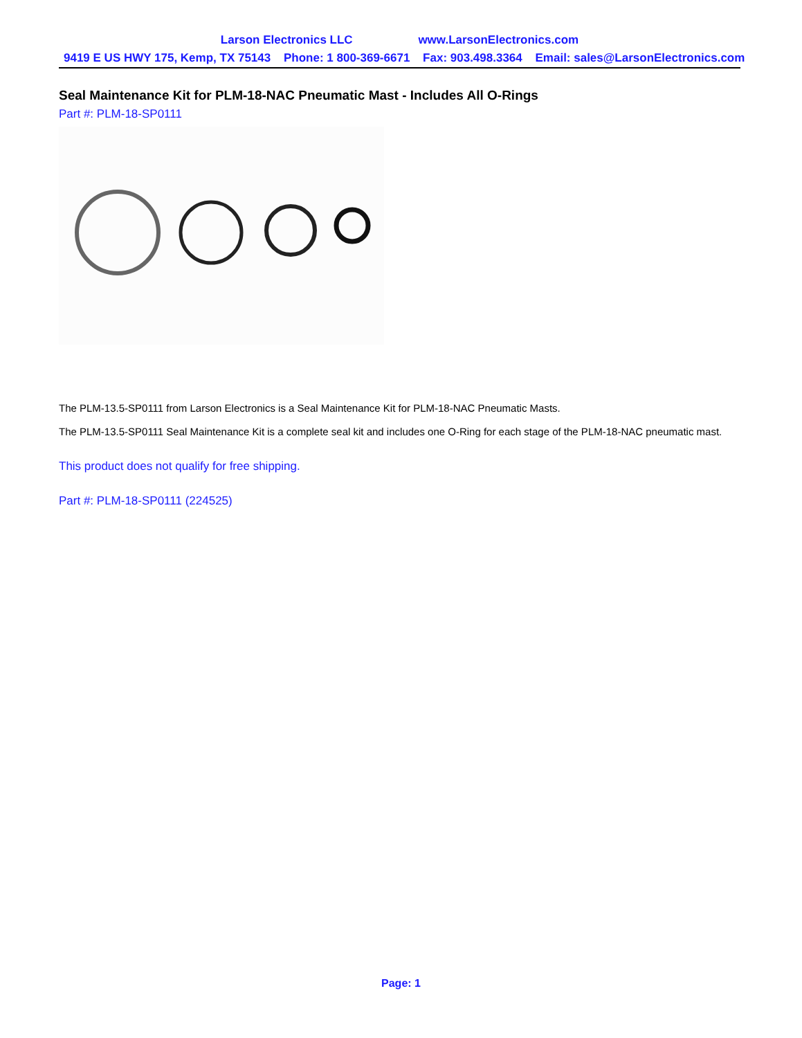Larson Electronics LLC www.LarsonElectronics.com
9419 E US HWY 175, Kemp, TX 75143 Phone: 1 800-369-6671 Fax: 903.498.3364 Email: sales@LarsonElectronics.com
Seal Maintenance Kit for PLM-18-NAC Pneumatic Mast - Includes All O-Rings
Part #: PLM-18-SP0111
The PLM-13.5-SP0111 from Larson Electronics is a Seal Maintenance Kit for PLM-18-NAC Pneumatic Masts.
The PLM-13.5-SP0111 Seal Maintenance Kit is a complete seal kit and includes one O-Ring for each stage of the PLM-18-NAC pneumatic mast.
This product does not qualify for free shipping.
Part #: PLM-18-SP0111 (224525)
Page: 1